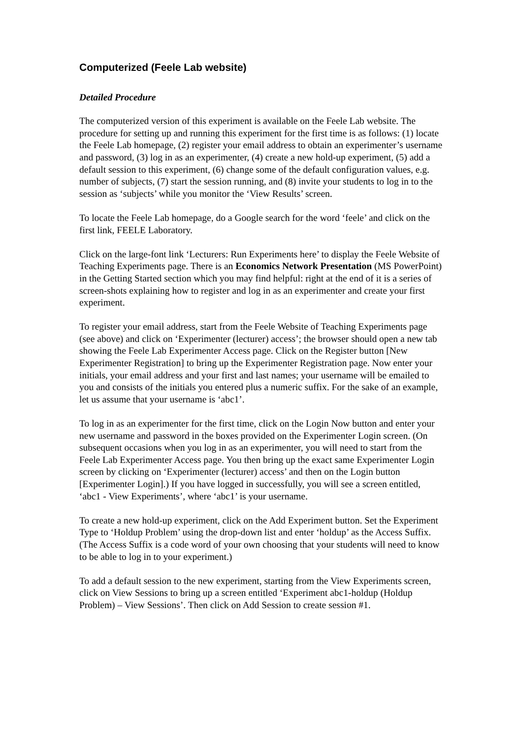Computerized (Feele Lab website)
Detailed Procedure
The computerized version of this experiment is available on the Feele Lab website. The procedure for setting up and running this experiment for the first time is as follows: (1) locate the Feele Lab homepage, (2) register your email address to obtain an experimenter’s username and password, (3) log in as an experimenter, (4) create a new hold-up experiment, (5) add a default session to this experiment, (6) change some of the default configuration values, e.g. number of subjects, (7) start the session running, and (8) invite your students to log in to the session as ‘subjects’ while you monitor the ‘View Results’ screen.
To locate the Feele Lab homepage, do a Google search for the word ‘feele’ and click on the first link, FEELE Laboratory.
Click on the large-font link ‘Lecturers: Run Experiments here’ to display the Feele Website of Teaching Experiments page. There is an Economics Network Presentation (MS PowerPoint) in the Getting Started section which you may find helpful: right at the end of it is a series of screen-shots explaining how to register and log in as an experimenter and create your first experiment.
To register your email address, start from the Feele Website of Teaching Experiments page (see above) and click on ‘Experimenter (lecturer) access’; the browser should open a new tab showing the Feele Lab Experimenter Access page. Click on the Register button [New Experimenter Registration] to bring up the Experimenter Registration page. Now enter your initials, your email address and your first and last names; your username will be emailed to you and consists of the initials you entered plus a numeric suffix. For the sake of an example, let us assume that your username is ‘abc1’.
To log in as an experimenter for the first time, click on the Login Now button and enter your new username and password in the boxes provided on the Experimenter Login screen. (On subsequent occasions when you log in as an experimenter, you will need to start from the Feele Lab Experimenter Access page. You then bring up the exact same Experimenter Login screen by clicking on ‘Experimenter (lecturer) access’ and then on the Login button [Experimenter Login].) If you have logged in successfully, you will see a screen entitled, ‘abc1 - View Experiments’, where ‘abc1’ is your username.
To create a new hold-up experiment, click on the Add Experiment button. Set the Experiment Type to ‘Holdup Problem’ using the drop-down list and enter ‘holdup’ as the Access Suffix. (The Access Suffix is a code word of your own choosing that your students will need to know to be able to log in to your experiment.)
To add a default session to the new experiment, starting from the View Experiments screen, click on View Sessions to bring up a screen entitled ‘Experiment abc1-holdup (Holdup Problem) – View Sessions’. Then click on Add Session to create session #1.